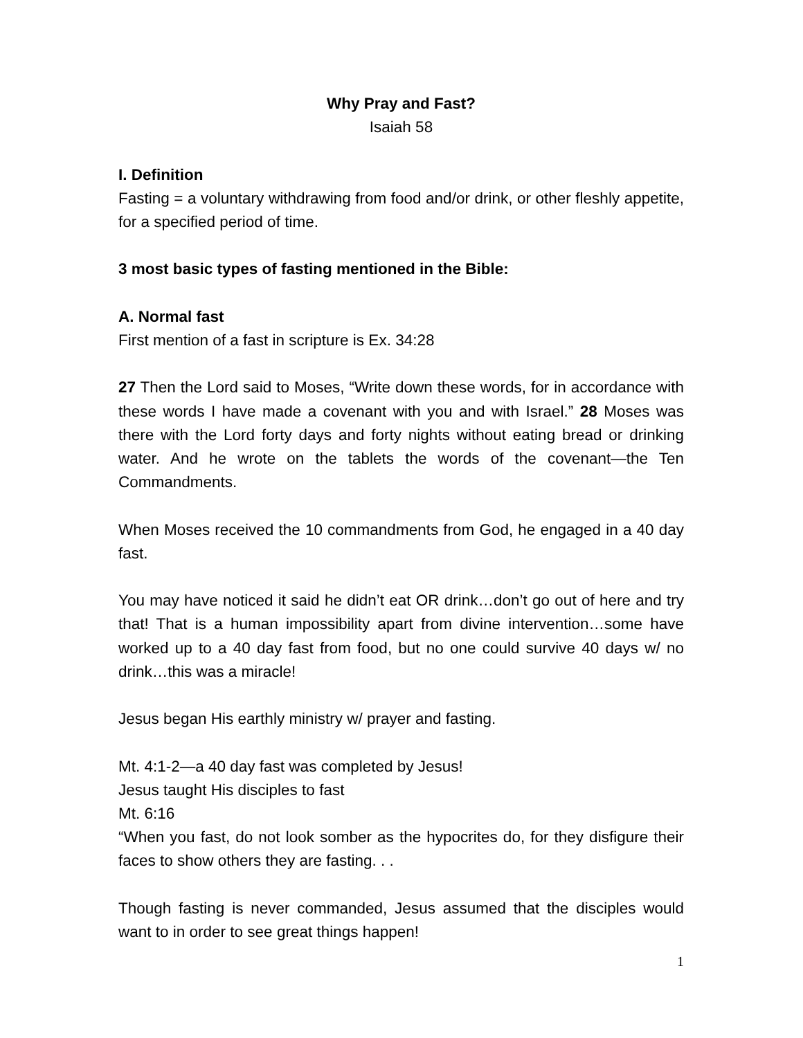Why Pray and Fast?
Isaiah 58
I. Definition
Fasting = a voluntary withdrawing from food and/or drink, or other fleshly appetite, for a specified period of time.
3 most basic types of fasting mentioned in the Bible:
A. Normal fast
First mention of a fast in scripture is Ex. 34:28
27 Then the Lord said to Moses, “Write down these words, for in accordance with these words I have made a covenant with you and with Israel.” 28 Moses was there with the Lord forty days and forty nights without eating bread or drinking water. And he wrote on the tablets the words of the covenant—the Ten Commandments.
When Moses received the 10 commandments from God, he engaged in a 40 day fast.
You may have noticed it said he didn’t eat OR drink…don’t go out of here and try that! That is a human impossibility apart from divine intervention…some have worked up to a 40 day fast from food, but no one could survive 40 days w/ no drink…this was a miracle!
Jesus began His earthly ministry w/ prayer and fasting.
Mt. 4:1-2—a 40 day fast was completed by Jesus!
Jesus taught His disciples to fast
Mt. 6:16
“When you fast, do not look somber as the hypocrites do, for they disfigure their faces to show others they are fasting. . .
Though fasting is never commanded, Jesus assumed that the disciples would want to in order to see great things happen!
1